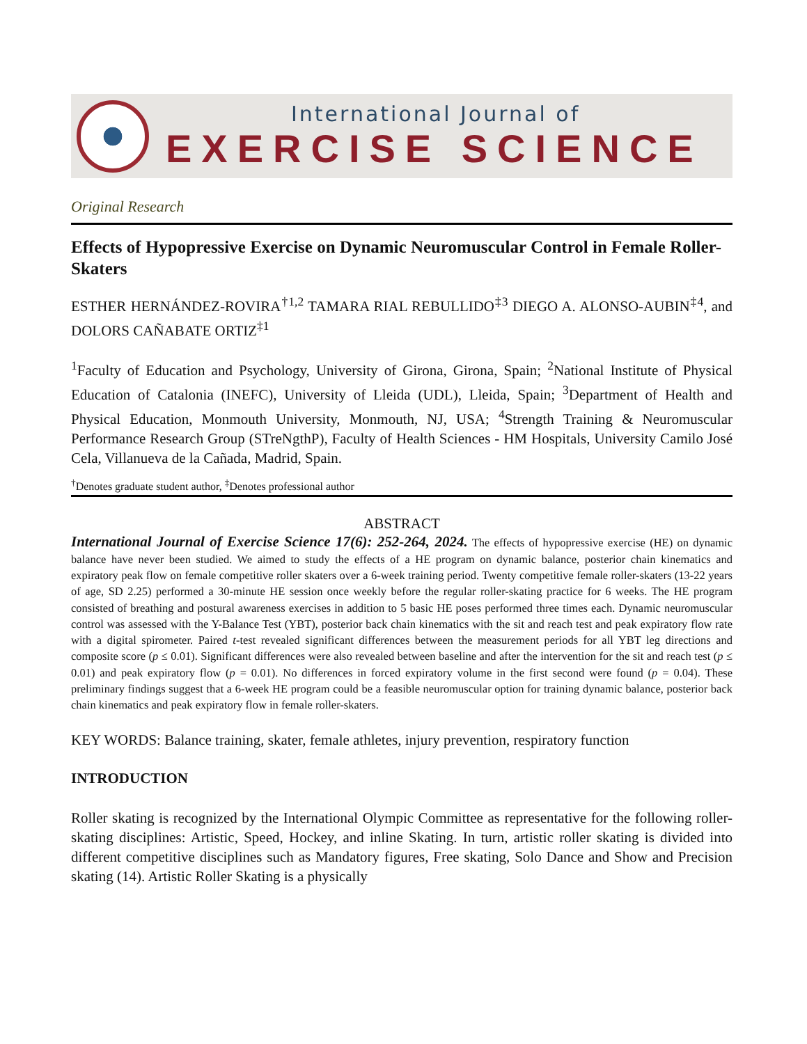International Journal of
EXERCISE SCIENCE
Original Research
Effects of Hypopressive Exercise on Dynamic Neuromuscular Control in Female Roller-Skaters
ESTHER HERNÁNDEZ-ROVIRA<sup>†1,2</sup> TAMARA RIAL REBULLIDO<sup>‡3</sup> DIEGO A. ALONSO-AUBIN<sup>‡4</sup>, and DOLORS CAÑABATE ORTIZ<sup>‡1</sup>
<sup>1</sup> Faculty of Education and Psychology, University of Girona, Girona, Spain; <sup>2</sup>National Institute of Physical Education of Catalonia (INEFC), University of Lleida (UDL), Lleida, Spain; <sup>3</sup>Department of Health and Physical Education, Monmouth University, Monmouth, NJ, USA; <sup>4</sup>Strength Training & Neuromuscular Performance Research Group (STreNgthP), Faculty of Health Sciences - HM Hospitals, University Camilo José Cela, Villanueva de la Cañada, Madrid, Spain.
<sup>†</sup> Denotes graduate student author, <sup>‡</sup>Denotes professional author
ABSTRACT
International Journal of Exercise Science 17(6): 252-264, 2024. The effects of hypopressive exercise (HE) on dynamic balance have never been studied. We aimed to study the effects of a HE program on dynamic balance, posterior chain kinematics and expiratory peak flow on female competitive roller skaters over a 6-week training period. Twenty competitive female roller-skaters (13-22 years of age, SD 2.25) performed a 30-minute HE session once weekly before the regular roller-skating practice for 6 weeks. The HE program consisted of breathing and postural awareness exercises in addition to 5 basic HE poses performed three times each. Dynamic neuromuscular control was assessed with the Y-Balance Test (YBT), posterior back chain kinematics with the sit and reach test and peak expiratory flow rate with a digital spirometer. Paired t-test revealed significant differences between the measurement periods for all YBT leg directions and composite score (p ≤ 0.01). Significant differences were also revealed between baseline and after the intervention for the sit and reach test (p ≤ 0.01) and peak expiratory flow (p = 0.01). No differences in forced expiratory volume in the first second were found (p = 0.04). These preliminary findings suggest that a 6-week HE program could be a feasible neuromuscular option for training dynamic balance, posterior back chain kinematics and peak expiratory flow in female roller-skaters.
KEY WORDS: Balance training, skater, female athletes, injury prevention, respiratory function
INTRODUCTION
Roller skating is recognized by the International Olympic Committee as representative for the following roller-skating disciplines: Artistic, Speed, Hockey, and inline Skating. In turn, artistic roller skating is divided into different competitive disciplines such as Mandatory figures, Free skating, Solo Dance and Show and Precision skating (14). Artistic Roller Skating is a physically